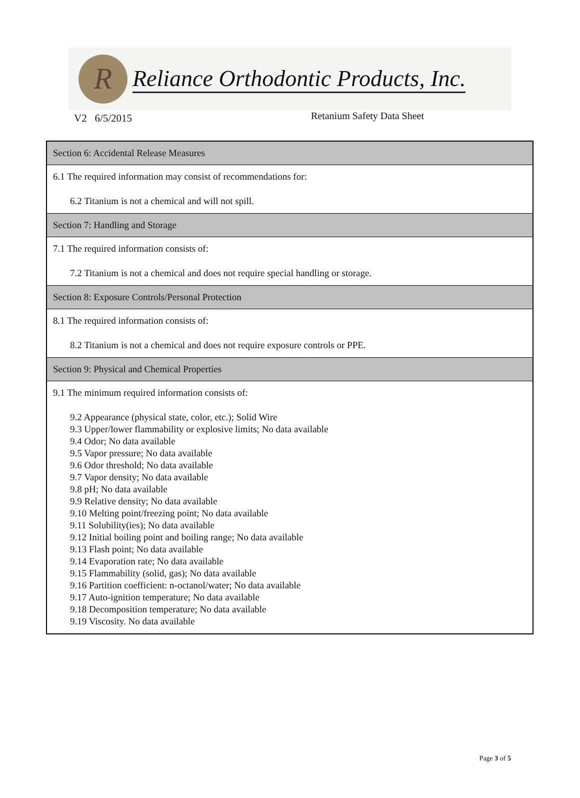R
Reliance Orthodontic Products, Inc.
V2 6/5/2015 Retanium Safety Data Sheet
| Section 6: Accidental Release Measures |
| 6.1 The required information may consist of recommendations for: 6.2 Titanium is not a chemical and will not spill. |
| Section 7: Handling and Storage |
| 7.1 The required information consists of: 7.2 Titanium is not a chemical and does not require special handling or storage. |
| Section 8: Exposure Controls/Personal Protection |
| 8.1 The required information consists of: 8.2 Titanium is not a chemical and does not require exposure controls or PPE. |
| Section 9: Physical and Chemical Properties |
| 9.1 The minimum required information consists of: 9.2 Appearance (physical state, color, etc.); Solid Wire 9.3 Upper/lower flammability or explosive limits; No data available 9.4 Odor; No data available 9.5 Vapor pressure; No data available 9.6 Odor threshold; No data available 9.7 Vapor density; No data available 9.8 pH; No data available 9.9 Relative density; No data available 9.10 Melting point/freezing point; No data available 9.11 Solubility(ies); No data available 9.12 Initial boiling point and boiling range; No data available 9.13 Flash point; No data available 9.14 Evaporation rate; No data available 9.15 Flammability (solid, gas); No data available 9.16 Partition coefficient: n-octanol/water; No data available 9.17 Auto-ignition temperature; No data available 9.18 Decomposition temperature; No data available 9.19 Viscosity. No data available |
Page 3 of 5